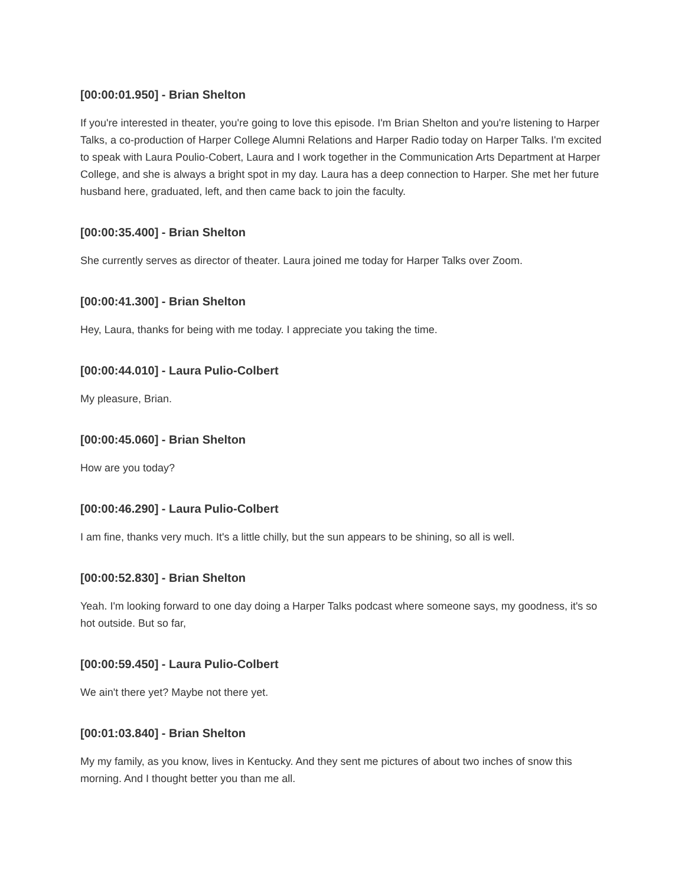[00:00:01.950] - Brian Shelton
If you're interested in theater, you're going to love this episode. I'm Brian Shelton and you're listening to Harper Talks, a co-production of Harper College Alumni Relations and Harper Radio today on Harper Talks. I'm excited to speak with Laura Poulio-Cobert, Laura and I work together in the Communication Arts Department at Harper College, and she is always a bright spot in my day. Laura has a deep connection to Harper. She met her future husband here, graduated, left, and then came back to join the faculty.
[00:00:35.400] - Brian Shelton
She currently serves as director of theater. Laura joined me today for Harper Talks over Zoom.
[00:00:41.300] - Brian Shelton
Hey, Laura, thanks for being with me today. I appreciate you taking the time.
[00:00:44.010] - Laura Pulio-Colbert
My pleasure, Brian.
[00:00:45.060] - Brian Shelton
How are you today?
[00:00:46.290] - Laura Pulio-Colbert
I am fine, thanks very much. It's a little chilly, but the sun appears to be shining, so all is well.
[00:00:52.830] - Brian Shelton
Yeah. I'm looking forward to one day doing a Harper Talks podcast where someone says, my goodness, it's so hot outside. But so far,
[00:00:59.450] - Laura Pulio-Colbert
We ain't there yet? Maybe not there yet.
[00:01:03.840] - Brian Shelton
My my family, as you know, lives in Kentucky. And they sent me pictures of about two inches of snow this morning. And I thought better you than me all.